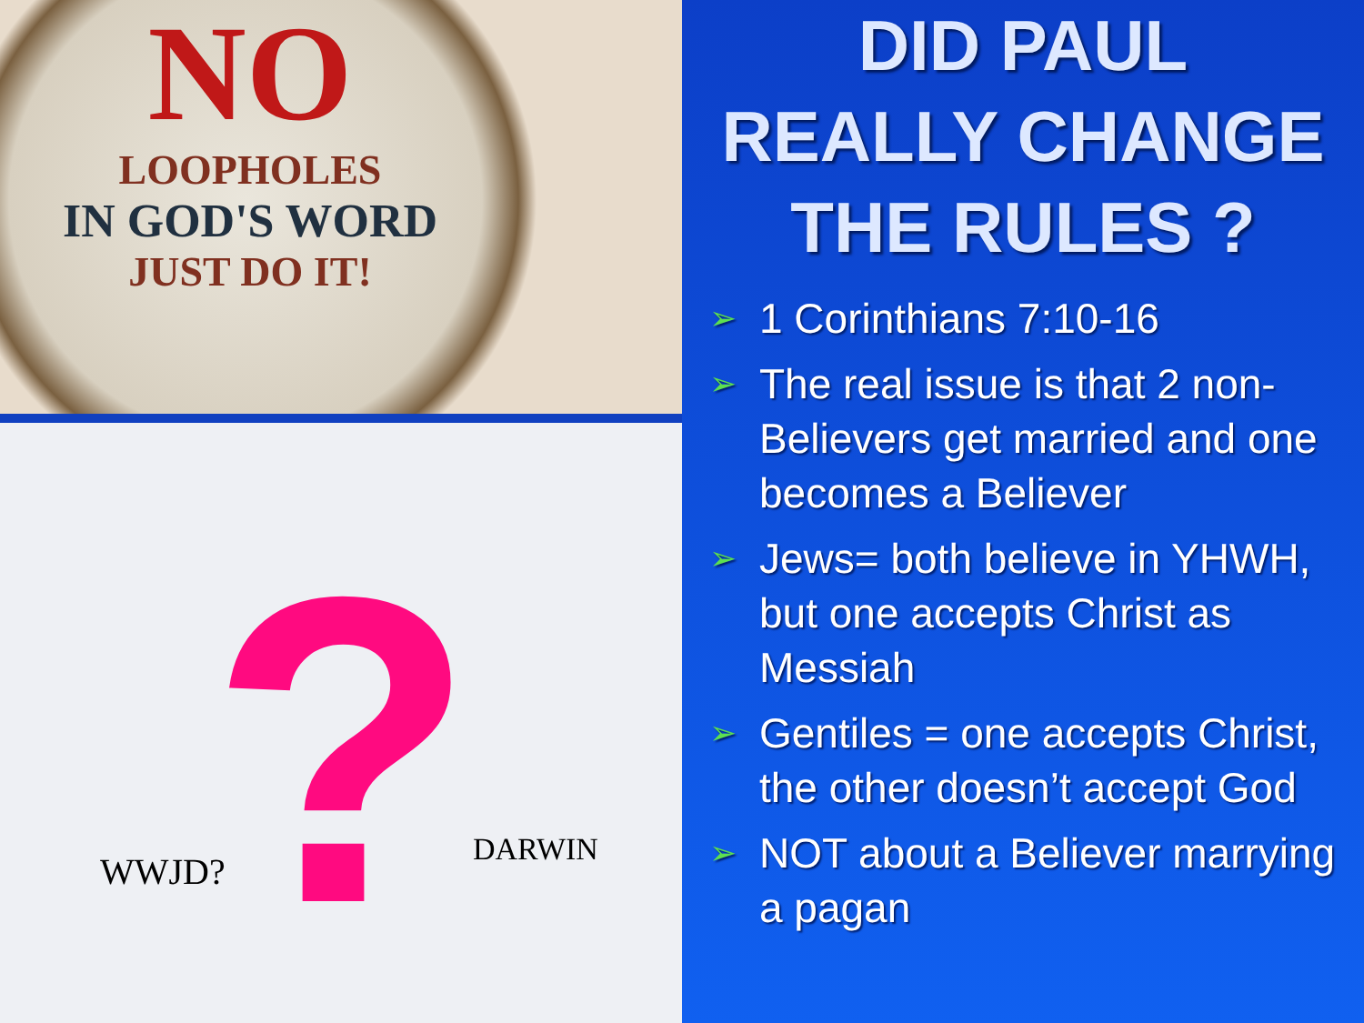NO
LOOPHOLES
IN GOD'S WORD
JUST DO IT!
WWJD? DARWIN
?
DID PAUL
REALLY CHANGE
THE RULES ?
➢ 1 Corinthians 7:10-16
➢ The real issue is that 2 non-Believers get married and one becomes a Believer
➢ Jews= both believe in YHWH, but one accepts Christ as Messiah
➢ Gentiles = one accepts Christ, the other doesn’t accept God
➢ NOT about a Believer marrying a pagan